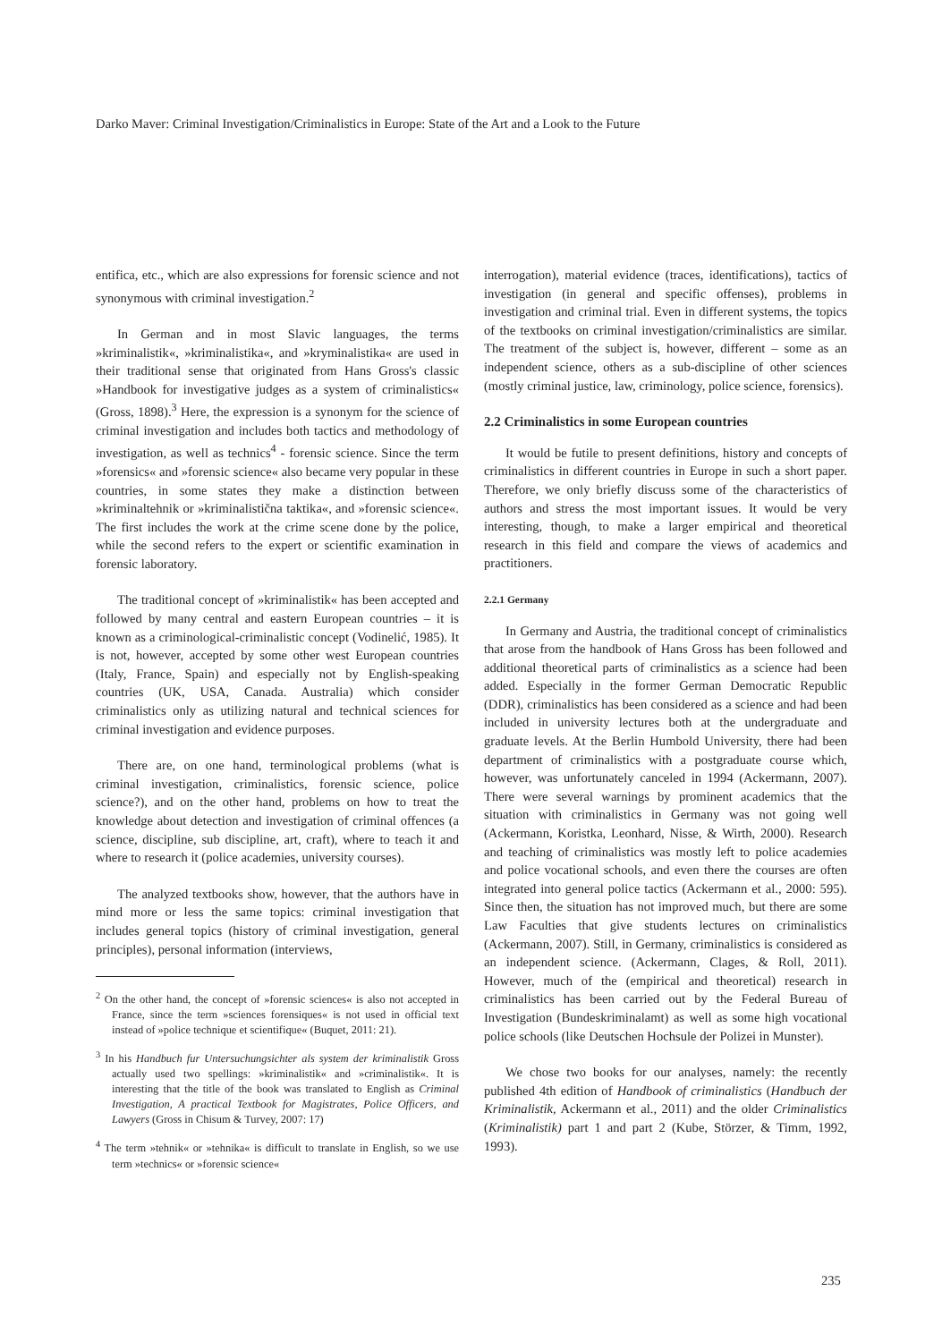Darko Maver: Criminal Investigation/Criminalistics in Europe: State of the Art and a Look to the Future
entifica, etc., which are also expressions for forensic science and not synonymous with criminal investigation.<sup>2</sup>
In German and in most Slavic languages, the terms »kriminalistik«, »kriminalistika«, and »kryminalistika« are used in their traditional sense that originated from Hans Gross's classic »Handbook for investigative judges as a system of criminalistics« (Gross, 1898).<sup>3</sup> Here, the expression is a synonym for the science of criminal investigation and includes both tactics and methodology of investigation, as well as technics<sup>4</sup> - forensic science. Since the term »forensics« and »forensic science« also became very popular in these countries, in some states they make a distinction between »kriminaltehnik or »kriminalistična taktika«, and »forensic science«. The first includes the work at the crime scene done by the police, while the second refers to the expert or scientific examination in forensic laboratory.
The traditional concept of »kriminalistik« has been accepted and followed by many central and eastern European countries – it is known as a criminological-criminalistic concept (Vodinelić, 1985). It is not, however, accepted by some other west European countries (Italy, France, Spain) and especially not by English-speaking countries (UK, USA, Canada. Australia) which consider criminalistics only as utilizing natural and technical sciences for criminal investigation and evidence purposes.
There are, on one hand, terminological problems (what is criminal investigation, criminalistics, forensic science, police science?), and on the other hand, problems on how to treat the knowledge about detection and investigation of criminal offences (a science, discipline, sub discipline, art, craft), where to teach it and where to research it (police academies, university courses).
The analyzed textbooks show, however, that the authors have in mind more or less the same topics: criminal investigation that includes general topics (history of criminal investigation, general principles), personal information (interviews,
<sup>2</sup> On the other hand, the concept of »forensic sciences« is also not accepted in France, since the term »sciences forensiques« is not used in official text instead of »police technique et scientifique« (Buquet, 2011: 21).
<sup>3</sup> In his Handbuch fur Untersuchungsichter als system der kriminalistik Gross actually used two spellings: »kriminalistik« and »criminalistik«. It is interesting that the title of the book was translated to English as Criminal Investigation, A practical Textbook for Magistrates, Police Officers, and Lawyers (Gross in Chisum & Turvey, 2007: 17)
<sup>4</sup> The term »tehnik« or »tehnika« is difficult to translate in English, so we use term »technics« or »forensic science«
interrogation), material evidence (traces, identifications), tactics of investigation (in general and specific offenses), problems in investigation and criminal trial. Even in different systems, the topics of the textbooks on criminal investigation/criminalistics are similar. The treatment of the subject is, however, different – some as an independent science, others as a sub-discipline of other sciences (mostly criminal justice, law, criminology, police science, forensics).
2.2 Criminalistics in some European countries
It would be futile to present definitions, history and concepts of criminalistics in different countries in Europe in such a short paper. Therefore, we only briefly discuss some of the characteristics of authors and stress the most important issues. It would be very interesting, though, to make a larger empirical and theoretical research in this field and compare the views of academics and practitioners.
2.2.1 Germany
In Germany and Austria, the traditional concept of criminalistics that arose from the handbook of Hans Gross has been followed and additional theoretical parts of criminalistics as a science had been added. Especially in the former German Democratic Republic (DDR), criminalistics has been considered as a science and had been included in university lectures both at the undergraduate and graduate levels. At the Berlin Humbold University, there had been department of criminalistics with a postgraduate course which, however, was unfortunately canceled in 1994 (Ackermann, 2007). There were several warnings by prominent academics that the situation with criminalistics in Germany was not going well (Ackermann, Koristka, Leonhard, Nisse, & Wirth, 2000). Research and teaching of criminalistics was mostly left to police academies and police vocational schools, and even there the courses are often integrated into general police tactics (Ackermann et al., 2000: 595). Since then, the situation has not improved much, but there are some Law Faculties that give students lectures on criminalistics (Ackermann, 2007). Still, in Germany, criminalistics is considered as an independent science. (Ackermann, Clages, & Roll, 2011). However, much of the (empirical and theoretical) research in criminalistics has been carried out by the Federal Bureau of Investigation (Bundeskriminalamt) as well as some high vocational police schools (like Deutschen Hochsule der Polizei in Munster).
We chose two books for our analyses, namely: the recently published 4th edition of Handbook of criminalistics (Handbuch der Kriminalistik, Ackermann et al., 2011) and the older Criminalistics (Kriminalistik) part 1 and part 2 (Kube, Störzer, & Timm, 1992, 1993).
235